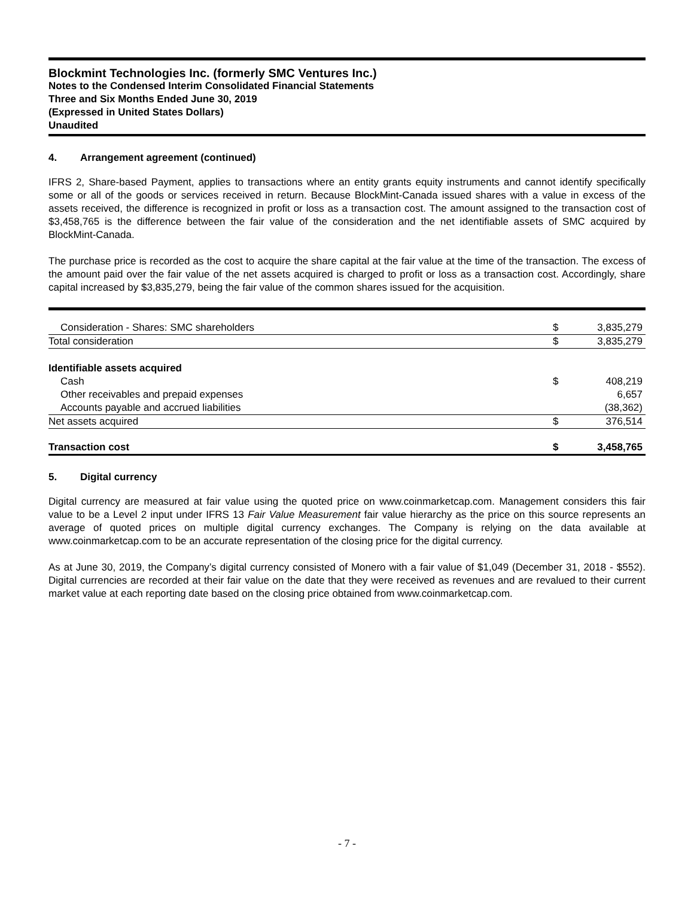Blockmint Technologies Inc. (formerly SMC Ventures Inc.)
Notes to the Condensed Interim Consolidated Financial Statements
Three and Six Months Ended June 30, 2019
(Expressed in United States Dollars)
Unaudited
4. Arrangement agreement (continued)
IFRS 2, Share-based Payment, applies to transactions where an entity grants equity instruments and cannot identify specifically some or all of the goods or services received in return. Because BlockMint-Canada issued shares with a value in excess of the assets received, the difference is recognized in profit or loss as a transaction cost. The amount assigned to the transaction cost of $3,458,765 is the difference between the fair value of the consideration and the net identifiable assets of SMC acquired by BlockMint-Canada.
The purchase price is recorded as the cost to acquire the share capital at the fair value at the time of the transaction. The excess of the amount paid over the fair value of the net assets acquired is charged to profit or loss as a transaction cost. Accordingly, share capital increased by $3,835,279, being the fair value of the common shares issued for the acquisition.
| Consideration - Shares: SMC shareholders | $ | 3,835,279 |
| Total consideration | $ | 3,835,279 |
| Identifiable assets acquired | | |
| Cash | $ | 408,219 |
| Other receivables and prepaid expenses | | 6,657 |
| Accounts payable and accrued liabilities | | (38,362) |
| Net assets acquired | $ | 376,514 |
| Transaction cost | $ | 3,458,765 |
5. Digital currency
Digital currency are measured at fair value using the quoted price on www.coinmarketcap.com. Management considers this fair value to be a Level 2 input under IFRS 13 Fair Value Measurement fair value hierarchy as the price on this source represents an average of quoted prices on multiple digital currency exchanges. The Company is relying on the data available at www.coinmarketcap.com to be an accurate representation of the closing price for the digital currency.
As at June 30, 2019, the Company’s digital currency consisted of Monero with a fair value of $1,049 (December 31, 2018 - $552). Digital currencies are recorded at their fair value on the date that they were received as revenues and are revalued to their current market value at each reporting date based on the closing price obtained from www.coinmarketcap.com.
- 7 -